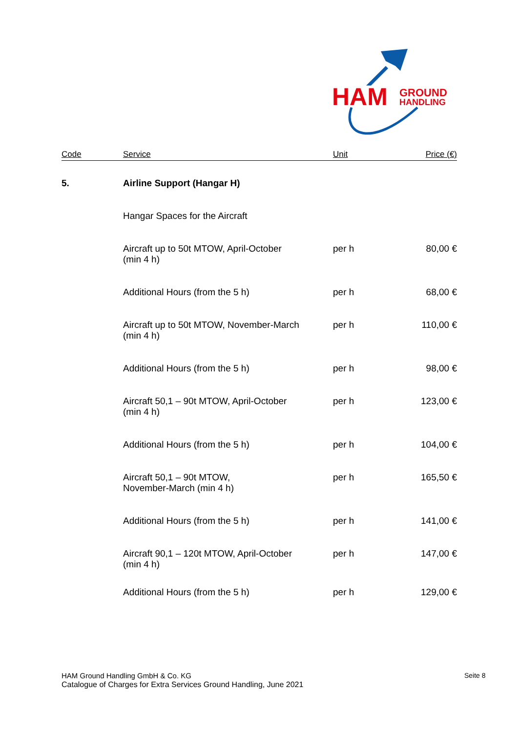HAM
GROUND
HANDLING
| Code | Service | Unit | Price (€) |
| --- | --- | --- | --- |
| 5. | Airline Support (Hangar H) | | |
| | Hangar Spaces for the Aircraft | | |
| | Aircraft up to 50t MTOW, April-October (min 4 h) | per h | 80,00 € |
| | Additional Hours (from the 5 h) | per h | 68,00 € |
| | Aircraft up to 50t MTOW, November-March (min 4 h) | per h | 110,00 € |
| | Additional Hours (from the 5 h) | per h | 98,00 € |
| | Aircraft 50,1 – 90t MTOW, April-October (min 4 h) | per h | 123,00 € |
| | Additional Hours (from the 5 h) | per h | 104,00 € |
| | Aircraft 50,1 – 90t MTOW, November-March (min 4 h) | per h | 165,50 € |
| | Additional Hours (from the 5 h) | per h | 141,00 € |
| | Aircraft 90,1 – 120t MTOW, April-October (min 4 h) | per h | 147,00 € |
| | Additional Hours (from the 5 h) | per h | 129,00 € |
HAM Ground Handling GmbH & Co. KG
Catalogue of Charges for Extra Services Ground Handling, June 2021
Seite 8